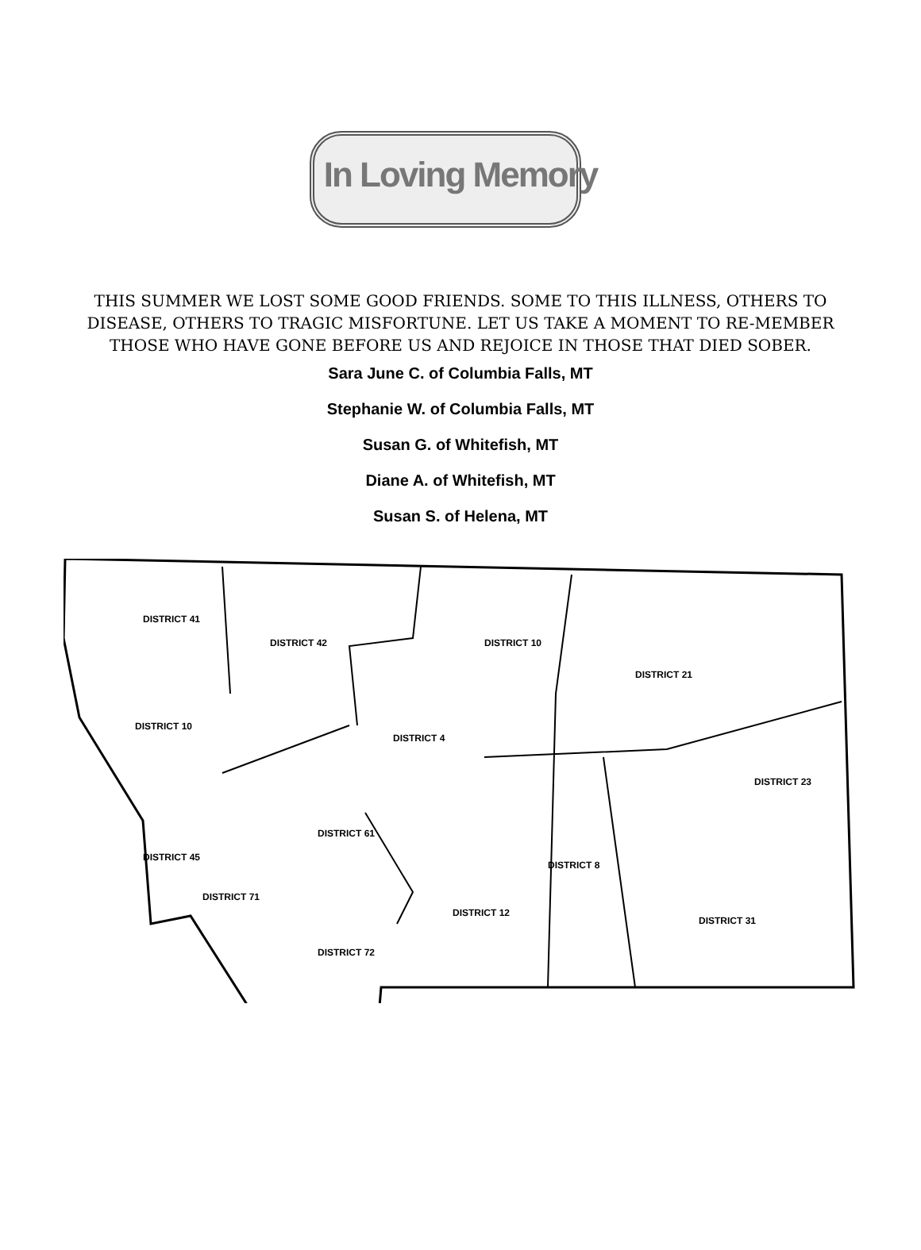In Loving Memory
THIS SUMMER WE LOST SOME GOOD FRIENDS. SOME TO THIS ILLNESS, OTHERS TO DISEASE, OTHERS TO TRAGIC MISFORTUNE. LET US TAKE A MOMENT TO RE-MEMBER THOSE WHO HAVE GONE BEFORE US AND REJOICE IN THOSE THAT DIED SOBER.
Sara June C. of Columbia Falls, MT
Stephanie W. of Columbia Falls, MT
Susan G. of Whitefish, MT
Diane A. of Whitefish, MT
Susan S. of Helena, MT
DISTRICT 41
DISTRICT 42
DISTRICT 10
DISTRICT 21
DISTRICT 10
DISTRICT 4
DISTRICT 23
DISTRICT 61
DISTRICT 45
DISTRICT 8
DISTRICT 71
DISTRICT 12
DISTRICT 31
DISTRICT 72